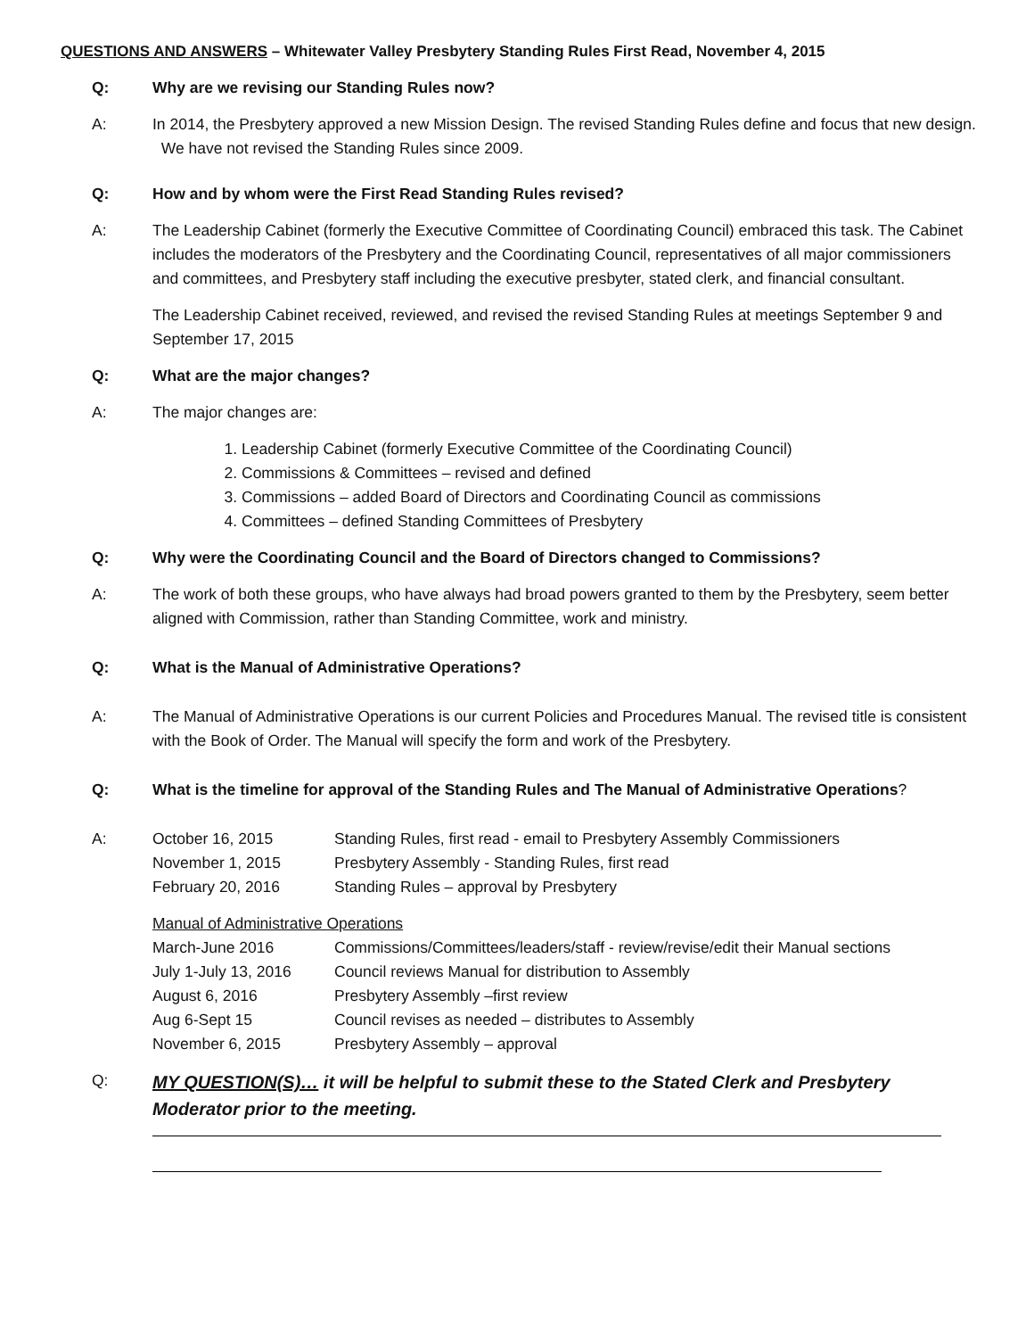QUESTIONS AND ANSWERS – Whitewater Valley Presbytery Standing Rules First Read, November 4, 2015
Q: Why are we revising our Standing Rules now?
A: In 2014, the Presbytery approved a new Mission Design. The revised Standing Rules define and focus that new design. We have not revised the Standing Rules since 2009.
Q: How and by whom were the First Read Standing Rules revised?
A: The Leadership Cabinet (formerly the Executive Committee of Coordinating Council) embraced this task. The Cabinet includes the moderators of the Presbytery and the Coordinating Council, representatives of all major commissioners and committees, and Presbytery staff including the executive presbyter, stated clerk, and financial consultant.
The Leadership Cabinet received, reviewed, and revised the revised Standing Rules at meetings September 9 and September 17, 2015
Q: What are the major changes?
A: The major changes are:
1. Leadership Cabinet (formerly Executive Committee of the Coordinating Council)
2. Commissions & Committees – revised and defined
3. Commissions – added Board of Directors and Coordinating Council as commissions
4. Committees – defined Standing Committees of Presbytery
Q: Why were the Coordinating Council and the Board of Directors changed to Commissions?
A: The work of both these groups, who have always had broad powers granted to them by the Presbytery, seem better aligned with Commission, rather than Standing Committee, work and ministry.
Q: What is the Manual of Administrative Operations?
A: The Manual of Administrative Operations is our current Policies and Procedures Manual. The revised title is consistent with the Book of Order. The Manual will specify the form and work of the Presbytery.
Q: What is the timeline for approval of the Standing Rules and The Manual of Administrative Operations?
A:
| October 16, 2015 | Standing Rules, first read - email to Presbytery Assembly Commissioners |
| November 1, 2015 | Presbytery Assembly - Standing Rules, first read |
| February 20, 2016 | Standing Rules – approval by Presbytery |
Manual of Administrative Operations
| March-June 2016 | Commissions/Committees/leaders/staff - review/revise/edit their Manual sections |
| July 1-July 13, 2016 | Council reviews Manual for distribution to Assembly |
| August 6, 2016 | Presbytery Assembly –first review |
| Aug 6-Sept 15 | Council revises as needed – distributes to Assembly |
| November 6, 2015 | Presbytery Assembly – approval |
Q:
MY QUESTION(S)… it will be helpful to submit these to the Stated Clerk and Presbytery Moderator prior to the meeting.